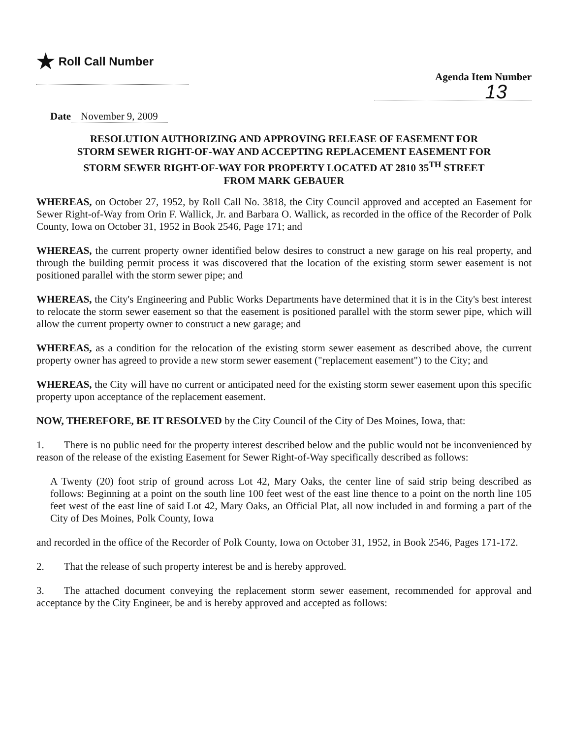★ Roll Call Number
Agenda Item Number
13
Date November 9, 2009
RESOLUTION AUTHORIZING AND APPROVING RELEASE OF EASEMENT FOR STORM SEWER RIGHT-OF-WAY AND ACCEPTING REPLACEMENT EASEMENT FOR STORM SEWER RIGHT-OF-WAY FOR PROPERTY LOCATED AT 2810 35<sup>TH</sup> STREET FROM MARK GEBAUER
WHEREAS, on October 27, 1952, by Roll Call No. 3818, the City Council approved and accepted an Easement for Sewer Right-of-Way from Orin F. Wallick, Jr. and Barbara O. Wallick, as recorded in the office of the Recorder of Polk County, Iowa on October 31, 1952 in Book 2546, Page 171; and
WHEREAS, the current property owner identified below desires to construct a new garage on his real property, and through the building permit process it was discovered that the location of the existing storm sewer easement is not positioned parallel with the storm sewer pipe; and
WHEREAS, the City's Engineering and Public Works Departments have determined that it is in the City's best interest to relocate the storm sewer easement so that the easement is positioned parallel with the storm sewer pipe, which will allow the current property owner to construct a new garage; and
WHEREAS, as a condition for the relocation of the existing storm sewer easement as described above, the current property owner has agreed to provide a new storm sewer easement ("replacement easement") to the City; and
WHEREAS, the City will have no current or anticipated need for the existing storm sewer easement upon this specific property upon acceptance of the replacement easement.
NOW, THEREFORE, BE IT RESOLVED by the City Council of the City of Des Moines, Iowa, that:
1. There is no public need for the property interest described below and the public would not be inconvenienced by reason of the release of the existing Easement for Sewer Right-of-Way specifically described as follows:
A Twenty (20) foot strip of ground across Lot 42, Mary Oaks, the center line of said strip being described as follows: Beginning at a point on the south line 100 feet west of the east line thence to a point on the north line 105 feet west of the east line of said Lot 42, Mary Oaks, an Official Plat, all now included in and forming a part of the City of Des Moines, Polk County, Iowa
and recorded in the office of the Recorder of Polk County, Iowa on October 31, 1952, in Book 2546, Pages 171-172.
2. That the release of such property interest be and is hereby approved.
3. The attached document conveying the replacement storm sewer easement, recommended for approval and acceptance by the City Engineer, be and is hereby approved and accepted as follows: